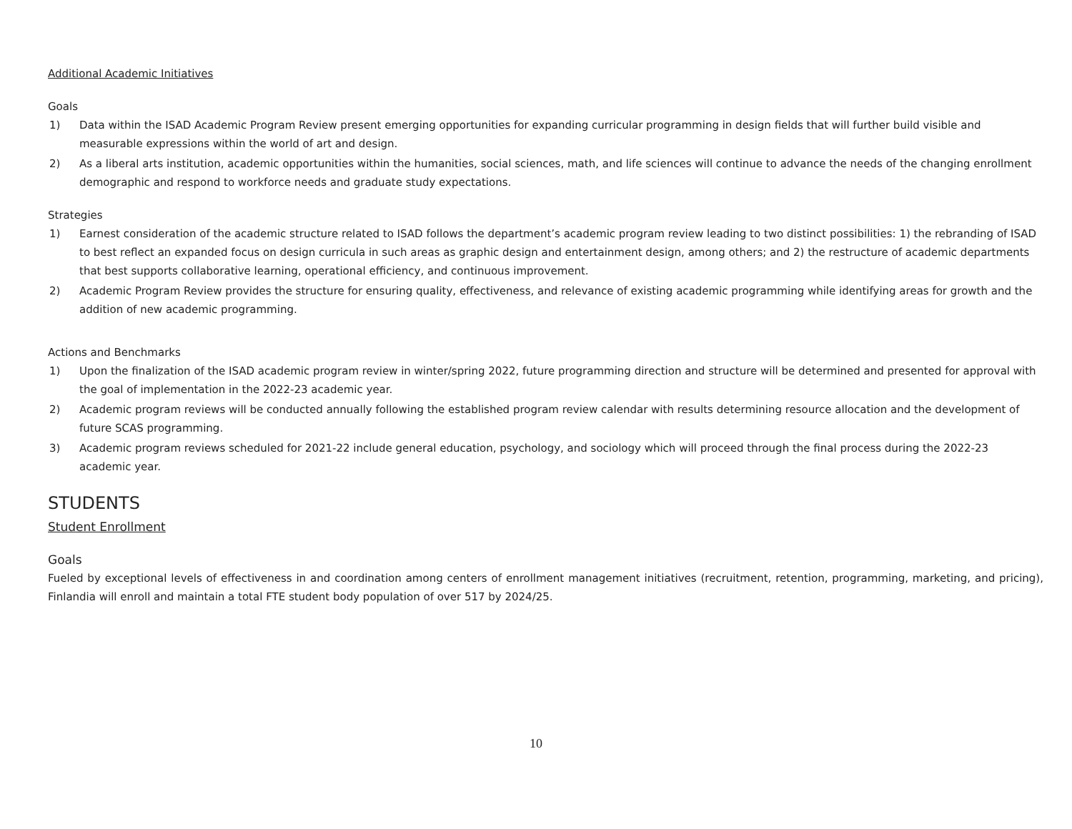Additional Academic Initiatives
Goals
1) Data within the ISAD Academic Program Review present emerging opportunities for expanding curricular programming in design fields that will further build visible and measurable expressions within the world of art and design.
2) As a liberal arts institution, academic opportunities within the humanities, social sciences, math, and life sciences will continue to advance the needs of the changing enrollment demographic and respond to workforce needs and graduate study expectations.
Strategies
1) Earnest consideration of the academic structure related to ISAD follows the department’s academic program review leading to two distinct possibilities: 1) the rebranding of ISAD to best reflect an expanded focus on design curricula in such areas as graphic design and entertainment design, among others; and 2) the restructure of academic departments that best supports collaborative learning, operational efficiency, and continuous improvement.
2) Academic Program Review provides the structure for ensuring quality, effectiveness, and relevance of existing academic programming while identifying areas for growth and the addition of new academic programming.
Actions and Benchmarks
1) Upon the finalization of the ISAD academic program review in winter/spring 2022, future programming direction and structure will be determined and presented for approval with the goal of implementation in the 2022-23 academic year.
2) Academic program reviews will be conducted annually following the established program review calendar with results determining resource allocation and the development of future SCAS programming.
3) Academic program reviews scheduled for 2021-22 include general education, psychology, and sociology which will proceed through the final process during the 2022-23 academic year.
STUDENTS
Student Enrollment
Goals
Fueled by exceptional levels of effectiveness in and coordination among centers of enrollment management initiatives (recruitment, retention, programming, marketing, and pricing), Finlandia will enroll and maintain a total FTE student body population of over 517 by 2024/25.
10